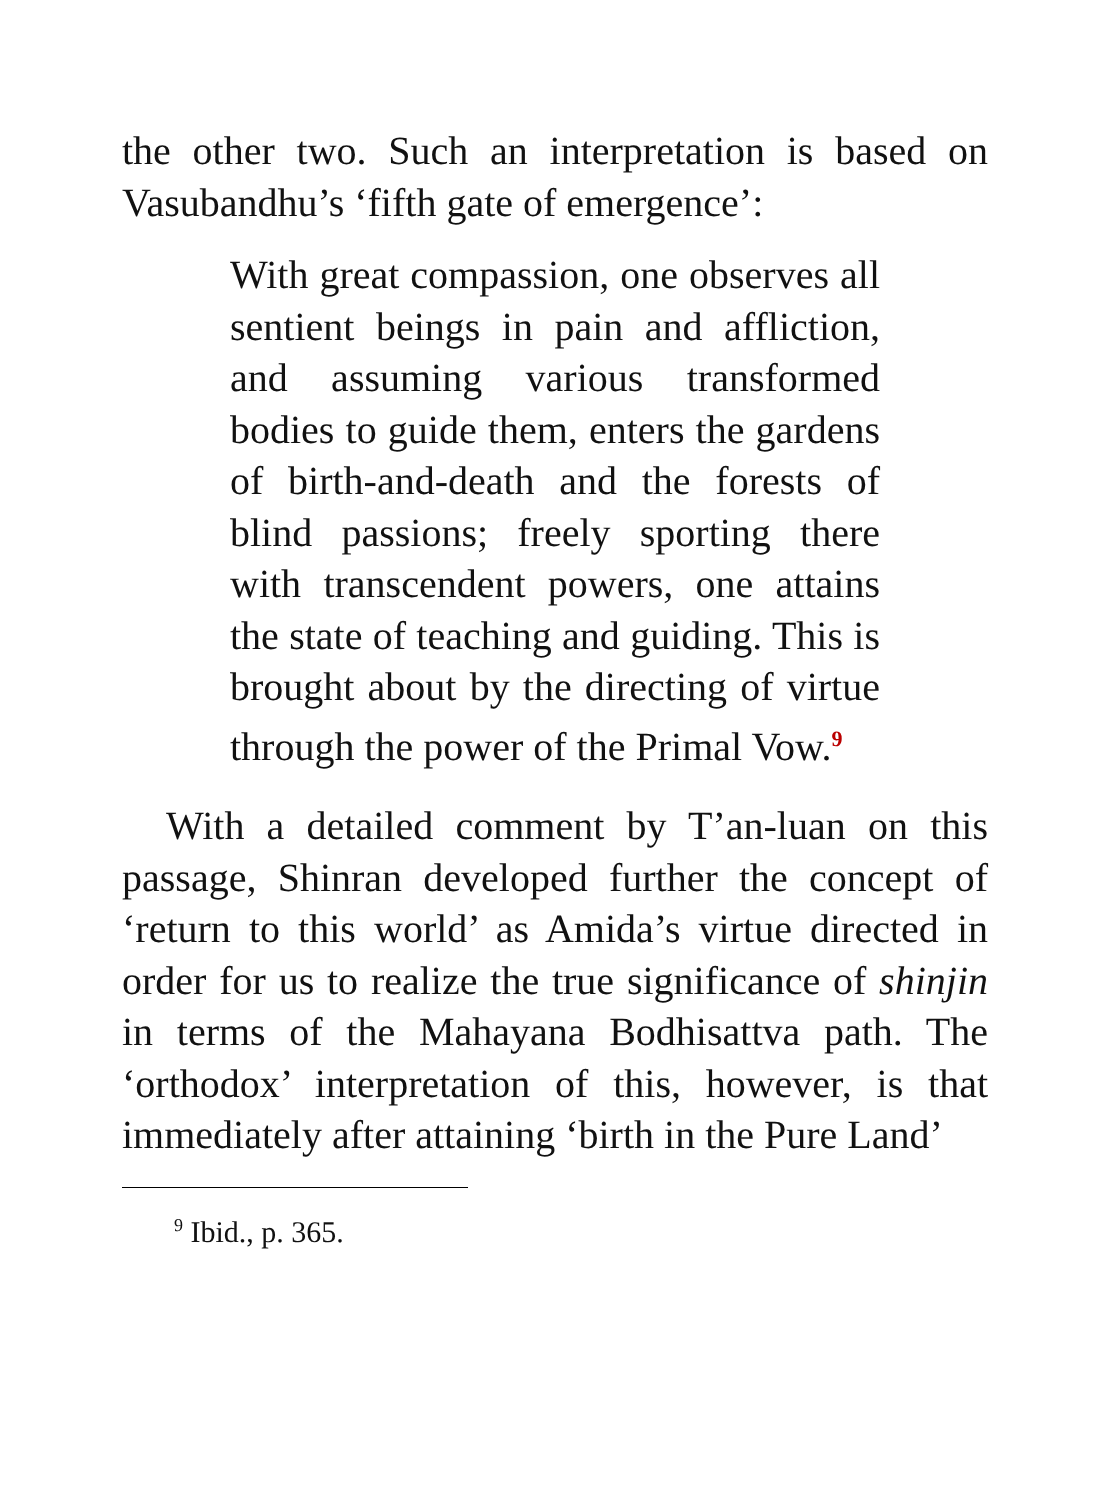the other two. Such an interpretation is based on Vasubandhu’s ‘fifth gate of emergence’:
With great compassion, one observes all sentient beings in pain and affliction, and assuming various transformed bodies to guide them, enters the gardens of birth-and-death and the forests of blind passions; freely sporting there with transcendent powers, one attains the state of teaching and guiding. This is brought about by the directing of virtue through the power of the Primal Vow.<sup>9</sup>
With a detailed comment by T’an-luan on this passage, Shinran developed further the concept of ‘return to this world’ as Amida’s virtue directed in order for us to realize the true significance of shinjin in terms of the Mahayana Bodhisattva path. The ‘orthodox’ interpretation of this, however, is that immediately after attaining ‘birth in the Pure Land’
<sup>9</sup> Ibid., p. 365.